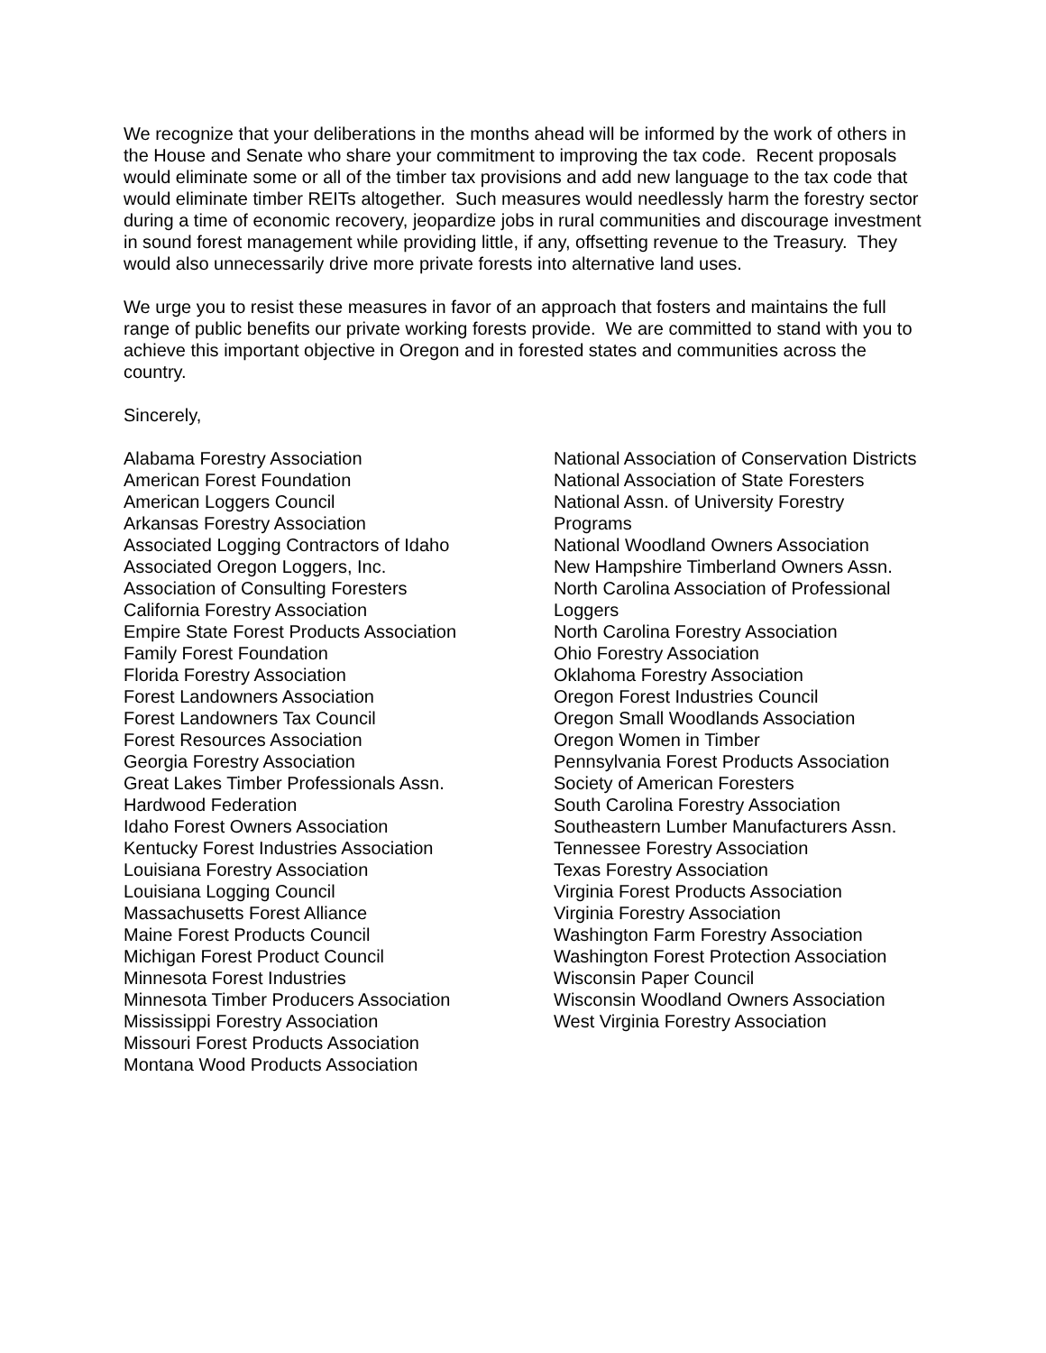We recognize that your deliberations in the months ahead will be informed by the work of others in the House and Senate who share your commitment to improving the tax code. Recent proposals would eliminate some or all of the timber tax provisions and add new language to the tax code that would eliminate timber REITs altogether. Such measures would needlessly harm the forestry sector during a time of economic recovery, jeopardize jobs in rural communities and discourage investment in sound forest management while providing little, if any, offsetting revenue to the Treasury. They would also unnecessarily drive more private forests into alternative land uses.
We urge you to resist these measures in favor of an approach that fosters and maintains the full range of public benefits our private working forests provide. We are committed to stand with you to achieve this important objective in Oregon and in forested states and communities across the country.
Sincerely,
Alabama Forestry Association
American Forest Foundation
American Loggers Council
Arkansas Forestry Association
Associated Logging Contractors of Idaho
Associated Oregon Loggers, Inc.
Association of Consulting Foresters
California Forestry Association
Empire State Forest Products Association
Family Forest Foundation
Florida Forestry Association
Forest Landowners Association
Forest Landowners Tax Council
Forest Resources Association
Georgia Forestry Association
Great Lakes Timber Professionals Assn.
Hardwood Federation
Idaho Forest Owners Association
Kentucky Forest Industries Association
Louisiana Forestry Association
Louisiana Logging Council
Massachusetts Forest Alliance
Maine Forest Products Council
Michigan Forest Product Council
Minnesota Forest Industries
Minnesota Timber Producers Association
Mississippi Forestry Association
Missouri Forest Products Association
Montana Wood Products Association
National Association of Conservation Districts
National Association of State Foresters
National Assn. of University Forestry Programs
National Woodland Owners Association
New Hampshire Timberland Owners Assn.
North Carolina Association of Professional Loggers
North Carolina Forestry Association
Ohio Forestry Association
Oklahoma Forestry Association
Oregon Forest Industries Council
Oregon Small Woodlands Association
Oregon Women in Timber
Pennsylvania Forest Products Association
Society of American Foresters
South Carolina Forestry Association
Southeastern Lumber Manufacturers Assn.
Tennessee Forestry Association
Texas Forestry Association
Virginia Forest Products Association
Virginia Forestry Association
Washington Farm Forestry Association
Washington Forest Protection Association
Wisconsin Paper Council
Wisconsin Woodland Owners Association
West Virginia Forestry Association